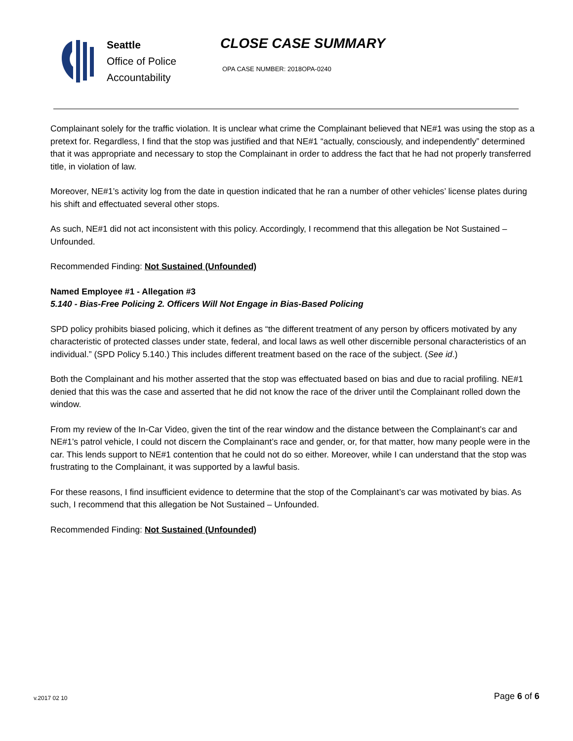Seattle
Office of Police
Accountability
CLOSE CASE SUMMARY
OPA CASE NUMBER: 2018OPA-0240
Complainant solely for the traffic violation. It is unclear what crime the Complainant believed that NE#1 was using the stop as a pretext for. Regardless, I find that the stop was justified and that NE#1 “actually, consciously, and independently” determined that it was appropriate and necessary to stop the Complainant in order to address the fact that he had not properly transferred title, in violation of law.
Moreover, NE#1’s activity log from the date in question indicated that he ran a number of other vehicles’ license plates during his shift and effectuated several other stops.
As such, NE#1 did not act inconsistent with this policy. Accordingly, I recommend that this allegation be Not Sustained – Unfounded.
Recommended Finding: Not Sustained (Unfounded)
Named Employee #1 - Allegation #3
5.140 - Bias-Free Policing 2. Officers Will Not Engage in Bias-Based Policing
SPD policy prohibits biased policing, which it defines as “the different treatment of any person by officers motivated by any characteristic of protected classes under state, federal, and local laws as well other discernible personal characteristics of an individual.” (SPD Policy 5.140.) This includes different treatment based on the race of the subject. (See id.)
Both the Complainant and his mother asserted that the stop was effectuated based on bias and due to racial profiling. NE#1 denied that this was the case and asserted that he did not know the race of the driver until the Complainant rolled down the window.
From my review of the In-Car Video, given the tint of the rear window and the distance between the Complainant’s car and NE#1’s patrol vehicle, I could not discern the Complainant’s race and gender, or, for that matter, how many people were in the car. This lends support to NE#1 contention that he could not do so either. Moreover, while I can understand that the stop was frustrating to the Complainant, it was supported by a lawful basis.
For these reasons, I find insufficient evidence to determine that the stop of the Complainant’s car was motivated by bias. As such, I recommend that this allegation be Not Sustained – Unfounded.
Recommended Finding: Not Sustained (Unfounded)
v.2017 02 10 Page 6 of 6